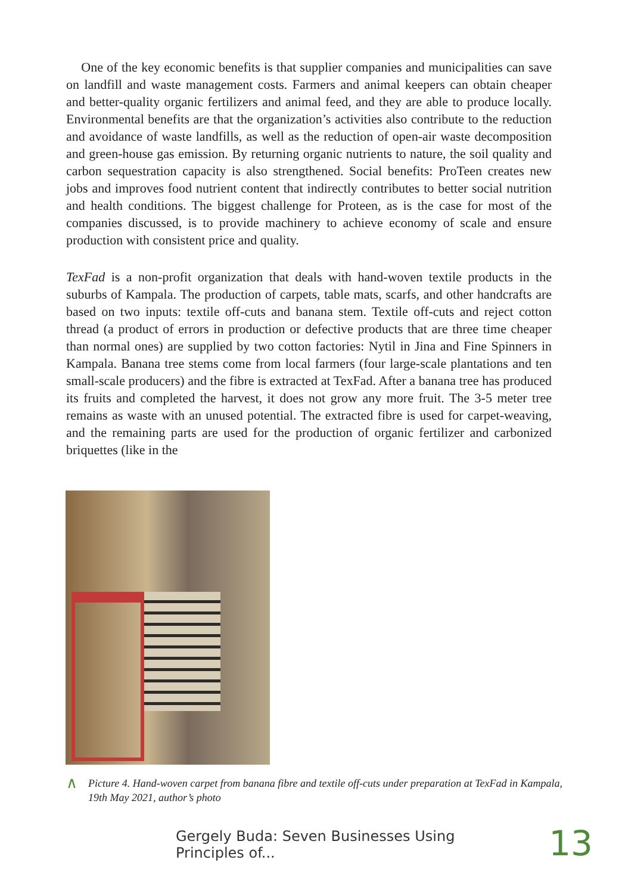One of the key economic benefits is that supplier companies and municipalities can save on landfill and waste management costs. Farmers and animal keepers can obtain cheaper and better-quality organic fertilizers and animal feed, and they are able to produce locally. Environmental benefits are that the organization’s activities also contribute to the reduction and avoidance of waste landfills, as well as the reduction of open-air waste decomposition and green-house gas emission. By returning organic nutrients to nature, the soil quality and carbon sequestration capacity is also strengthened. Social benefits: ProTeen creates new jobs and improves food nutrient content that indirectly contributes to better social nutrition and health conditions. The biggest challenge for Proteen, as is the case for most of the companies discussed, is to provide machinery to achieve economy of scale and ensure production with consistent price and quality.
TexFad is a non-profit organization that deals with hand-woven textile products in the suburbs of Kampala. The production of carpets, table mats, scarfs, and other handcrafts are based on two inputs: textile off-cuts and banana stem. Textile off-cuts and reject cotton thread (a product of errors in production or defective products that are three time cheaper than normal ones) are supplied by two cotton factories: Nytil in Jina and Fine Spinners in Kampala. Banana tree stems come from local farmers (four large-scale plantations and ten small-scale producers) and the fibre is extracted at TexFad. After a banana tree has produced its fruits and completed the harvest, it does not grow any more fruit. The 3-5 meter tree remains as waste with an unused potential. The extracted fibre is used for carpet-weaving, and the remaining parts are used for the production of organic fertilizer and carbonized briquettes (like in the
∧ Picture 4. Hand-woven carpet from banana fibre and textile off-cuts under preparation at TexFad in Kampala, 19th May 2021, author’s photo
Gergely Buda: Seven Businesses Using Principles of... 13